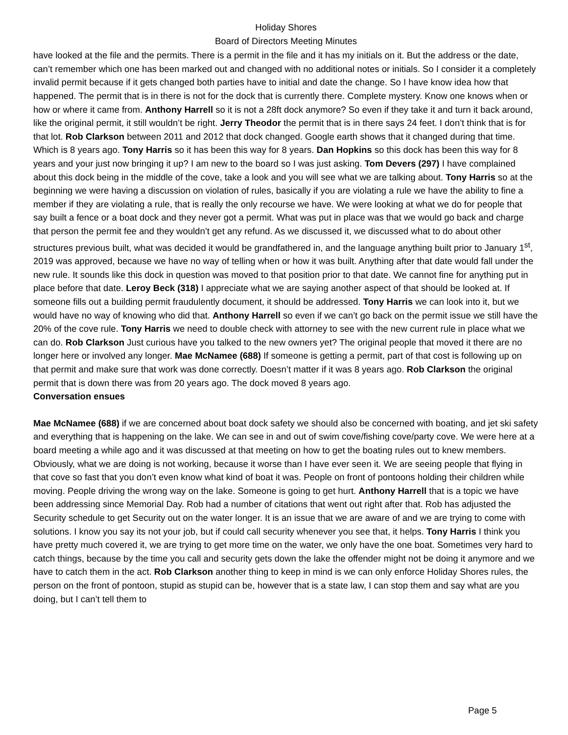Holiday Shores
Board of Directors Meeting Minutes
have looked at the file and the permits. There is a permit in the file and it has my initials on it. But the address or the date, can’t remember which one has been marked out and changed with no additional notes or initials. So I consider it a completely invalid permit because if it gets changed both parties have to initial and date the change. So I have know idea how that happened. The permit that is in there is not for the dock that is currently there. Complete mystery. Know one knows when or how or where it came from. Anthony Harrell so it is not a 28ft dock anymore? So even if they take it and turn it back around, like the original permit, it still wouldn’t be right. Jerry Theodor the permit that is in there says 24 feet. I don’t think that is for that lot. Rob Clarkson between 2011 and 2012 that dock changed. Google earth shows that it changed during that time. Which is 8 years ago. Tony Harris so it has been this way for 8 years. Dan Hopkins so this dock has been this way for 8 years and your just now bringing it up? I am new to the board so I was just asking. Tom Devers (297) I have complained about this dock being in the middle of the cove, take a look and you will see what we are talking about. Tony Harris so at the beginning we were having a discussion on violation of rules, basically if you are violating a rule we have the ability to fine a member if they are violating a rule, that is really the only recourse we have. We were looking at what we do for people that say built a fence or a boat dock and they never got a permit. What was put in place was that we would go back and charge that person the permit fee and they wouldn’t get any refund. As we discussed it, we discussed what to do about other structures previous built, what was decided it would be grandfathered in, and the language anything built prior to January 1<sup>st</sup>, 2019 was approved, because we have no way of telling when or how it was built. Anything after that date would fall under the new rule. It sounds like this dock in question was moved to that position prior to that date. We cannot fine for anything put in place before that date. Leroy Beck (318) I appreciate what we are saying another aspect of that should be looked at. If someone fills out a building permit fraudulently document, it should be addressed. Tony Harris we can look into it, but we would have no way of knowing who did that. Anthony Harrell so even if we can’t go back on the permit issue we still have the 20% of the cove rule. Tony Harris we need to double check with attorney to see with the new current rule in place what we can do. Rob Clarkson Just curious have you talked to the new owners yet? The original people that moved it there are no longer here or involved any longer. Mae McNamee (688) If someone is getting a permit, part of that cost is following up on that permit and make sure that work was done correctly. Doesn’t matter if it was 8 years ago. Rob Clarkson the original permit that is down there was from 20 years ago. The dock moved 8 years ago.
Conversation ensues
Mae McNamee (688) if we are concerned about boat dock safety we should also be concerned with boating, and jet ski safety and everything that is happening on the lake. We can see in and out of swim cove/fishing cove/party cove. We were here at a board meeting a while ago and it was discussed at that meeting on how to get the boating rules out to knew members. Obviously, what we are doing is not working, because it worse than I have ever seen it. We are seeing people that flying in that cove so fast that you don’t even know what kind of boat it was. People on front of pontoons holding their children while moving. People driving the wrong way on the lake. Someone is going to get hurt. Anthony Harrell that is a topic we have been addressing since Memorial Day. Rob had a number of citations that went out right after that. Rob has adjusted the Security schedule to get Security out on the water longer. It is an issue that we are aware of and we are trying to come with solutions. I know you say its not your job, but if could call security whenever you see that, it helps. Tony Harris I think you have pretty much covered it, we are trying to get more time on the water, we only have the one boat. Sometimes very hard to catch things, because by the time you call and security gets down the lake the offender might not be doing it anymore and we have to catch them in the act. Rob Clarkson another thing to keep in mind is we can only enforce Holiday Shores rules, the person on the front of pontoon, stupid as stupid can be, however that is a state law, I can stop them and say what are you doing, but I can’t tell them to
Page 5